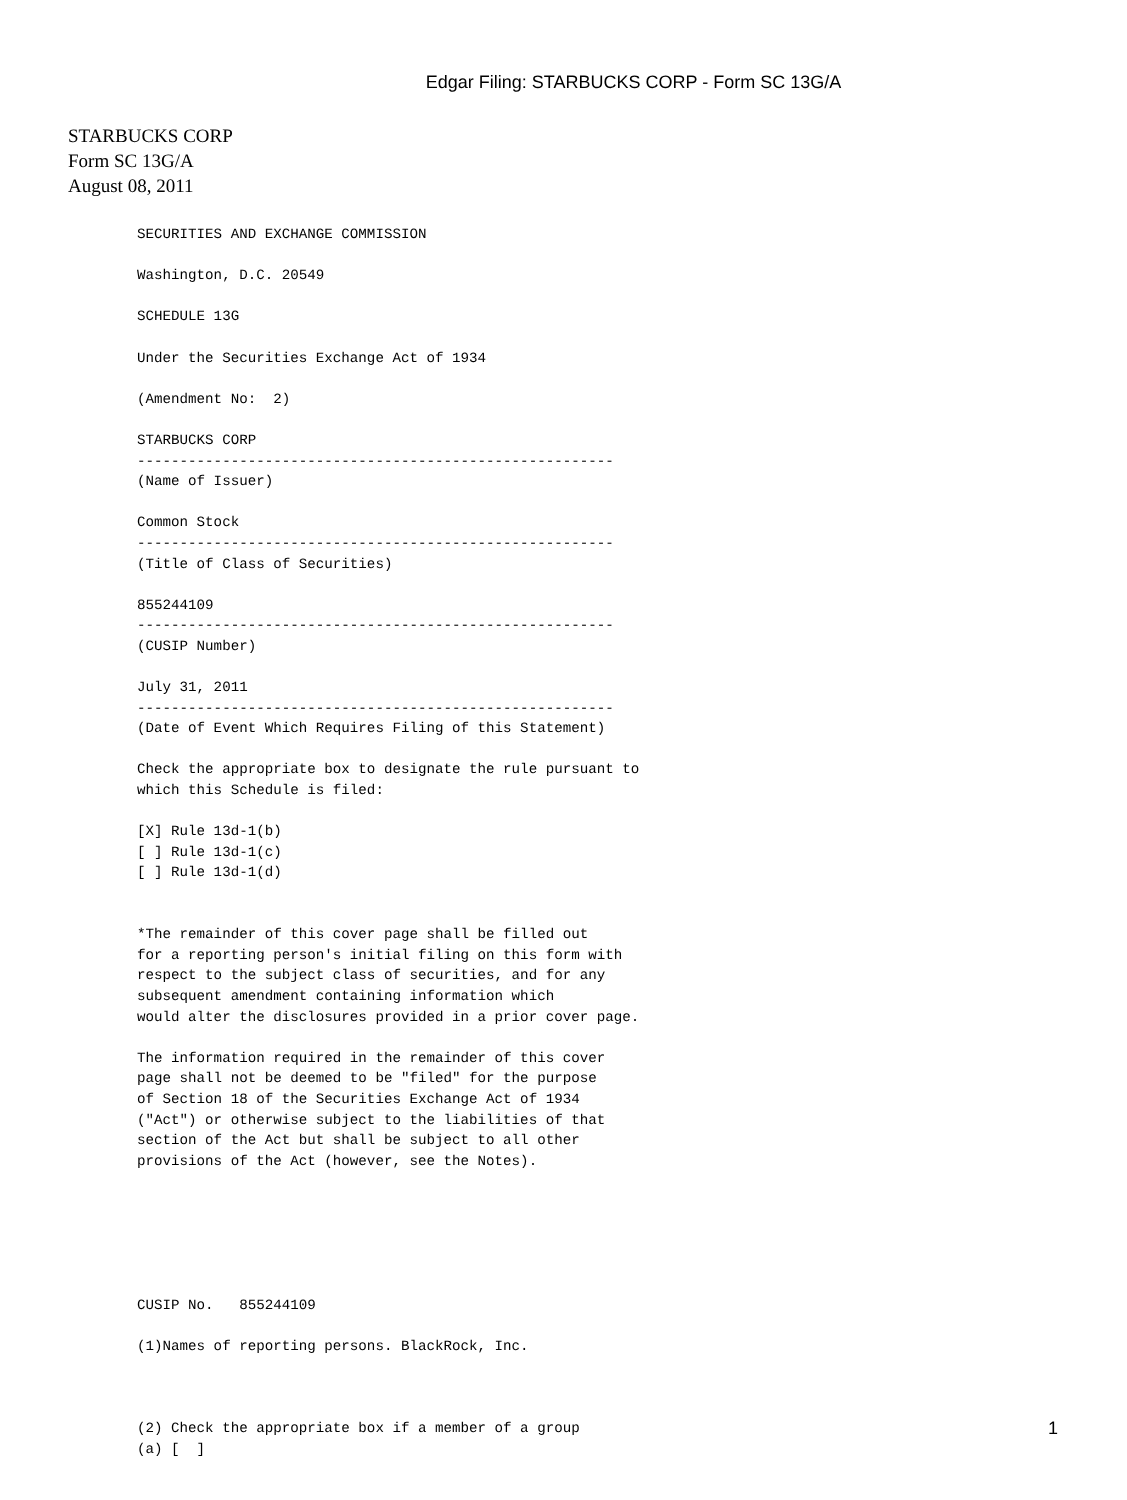Edgar Filing: STARBUCKS CORP - Form SC 13G/A
STARBUCKS CORP
Form SC 13G/A
August 08, 2011
SECURITIES AND EXCHANGE COMMISSION

Washington, D.C. 20549

SCHEDULE 13G

Under the Securities Exchange Act of 1934

(Amendment No:  2)

STARBUCKS CORP
--------------------------------------------------------
(Name of Issuer)

Common Stock
--------------------------------------------------------
(Title of Class of Securities)

855244109
--------------------------------------------------------
(CUSIP Number)

July 31, 2011
--------------------------------------------------------
(Date of Event Which Requires Filing of this Statement)

Check the appropriate box to designate the rule pursuant to
which this Schedule is filed:

[X] Rule 13d-1(b)
[ ] Rule 13d-1(c)
[ ] Rule 13d-1(d)


*The remainder of this cover page shall be filled out
for a reporting person's initial filing on this form with
respect to the subject class of securities, and for any
subsequent amendment containing information which
would alter the disclosures provided in a prior cover page.

The information required in the remainder of this cover
page shall not be deemed to be "filed" for the purpose
of Section 18 of the Securities Exchange Act of 1934
("Act") or otherwise subject to the liabilities of that
section of the Act but shall be subject to all other
provisions of the Act (however, see the Notes).






CUSIP No.   855244109

(1)Names of reporting persons. BlackRock, Inc.



(2) Check the appropriate box if a member of a group
(a) [  ]
1